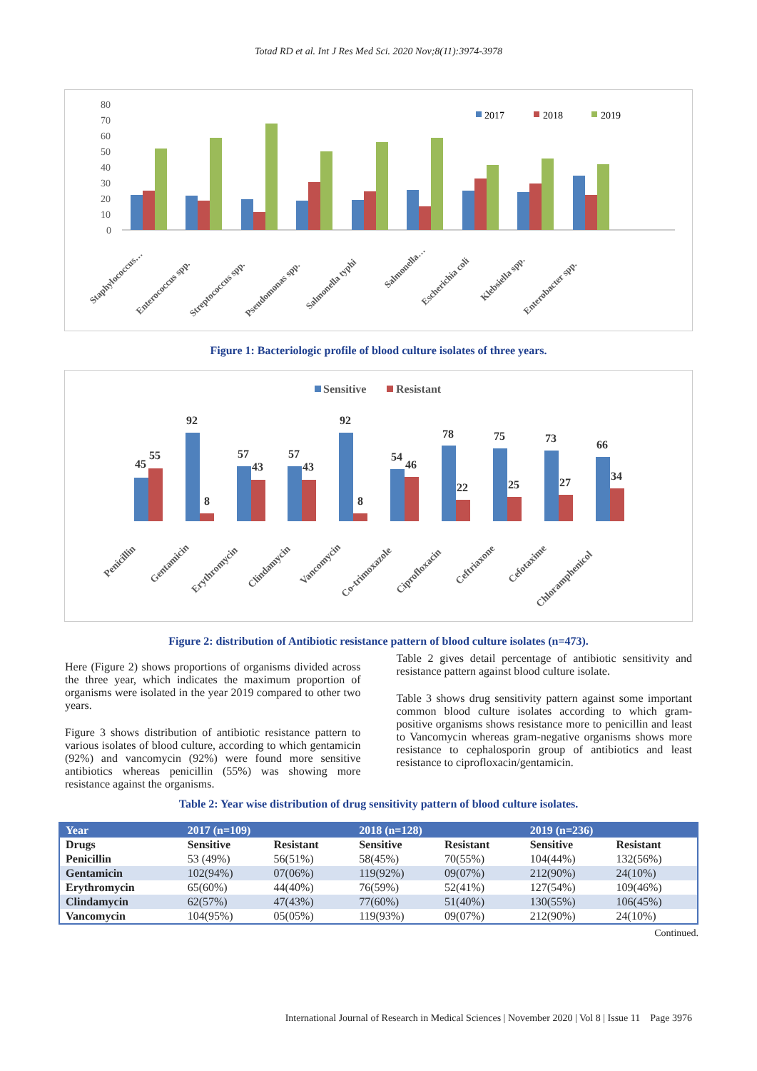Totad RD et al. Int J Res Med Sci. 2020 Nov;8(11):3974-3978
80
70
60
50
40
30
20
10
0
2017
2018
2019
Staphylococcus…
Enterococcus spp.
Streptococcus spp.
Pseudomonas spp.
Salmonella typhi
Salmonella…
Escherichia coli
Klebsiella spp.
Enterobacter spp.
Figure 1: Bacteriologic profile of blood culture isolates of three years.
Sensitive
Resistant
45
55
92
8
57
43
57
43
92
8
54
46
78
22
75
25
73
27
66
34
Penicillin
Gentamicin
Erythromycin
Clindamycin
Vancomycin
Co-trimoxazole
Ciprofloxacin
Ceftriaxone
Cefotaxime
Chloramphenicol
Figure 2: distribution of Antibiotic resistance pattern of blood culture isolates (n=473).
Here (Figure 2) shows proportions of organisms divided across the three year, which indicates the maximum proportion of organisms were isolated in the year 2019 compared to other two years.
Figure 3 shows distribution of antibiotic resistance pattern to various isolates of blood culture, according to which gentamicin (92%) and vancomycin (92%) were found more sensitive antibiotics whereas penicillin (55%) was showing more resistance against the organisms.
Table 2 gives detail percentage of antibiotic sensitivity and resistance pattern against blood culture isolate.
Table 3 shows drug sensitivity pattern against some important common blood culture isolates according to which gram-positive organisms shows resistance more to penicillin and least to Vancomycin whereas gram-negative organisms shows more resistance to cephalosporin group of antibiotics and least resistance to ciprofloxacin/gentamicin.
Table 2: Year wise distribution of drug sensitivity pattern of blood culture isolates.
| Year | 2017 (n=109) | | 2018 (n=128) | | 2019 (n=236) | |
| --- | --- | --- | --- | --- | --- | --- |
| Drugs | Sensitive | Resistant | Sensitive | Resistant | Sensitive | Resistant |
| Penicillin | 53 (49%) | 56(51%) | 58(45%) | 70(55%) | 104(44%) | 132(56%) |
| Gentamicin | 102(94%) | 07(06%) | 119(92%) | 09(07%) | 212(90%) | 24(10%) |
| Erythromycin | 65(60%) | 44(40%) | 76(59%) | 52(41%) | 127(54%) | 109(46%) |
| Clindamycin | 62(57%) | 47(43%) | 77(60%) | 51(40%) | 130(55%) | 106(45%) |
| Vancomycin | 104(95%) | 05(05%) | 119(93%) | 09(07%) | 212(90%) | 24(10%) |
Continued.
International Journal of Research in Medical Sciences | November 2020 | Vol 8 | Issue 11 Page 3976